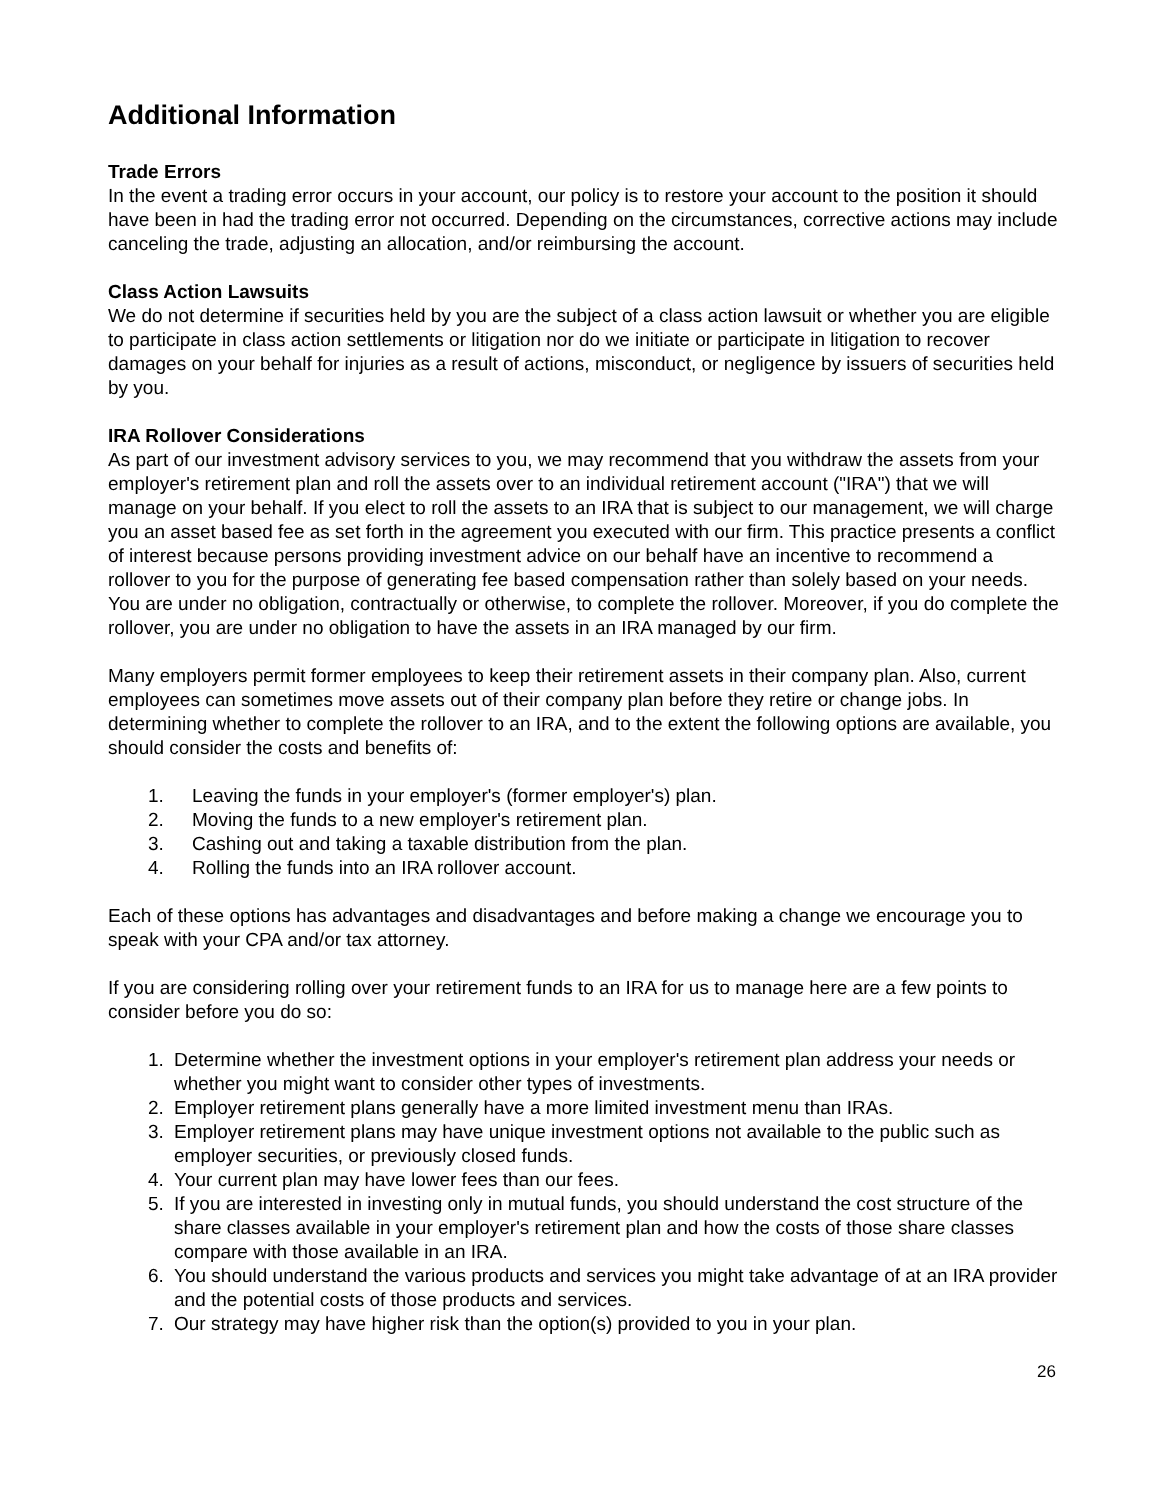Additional Information
Trade Errors
In the event a trading error occurs in your account, our policy is to restore your account to the position it should have been in had the trading error not occurred. Depending on the circumstances, corrective actions may include canceling the trade, adjusting an allocation, and/or reimbursing the account.
Class Action Lawsuits
We do not determine if securities held by you are the subject of a class action lawsuit or whether you are eligible to participate in class action settlements or litigation nor do we initiate or participate in litigation to recover damages on your behalf for injuries as a result of actions, misconduct, or negligence by issuers of securities held by you.
IRA Rollover Considerations
As part of our investment advisory services to you, we may recommend that you withdraw the assets from your employer's retirement plan and roll the assets over to an individual retirement account ("IRA") that we will manage on your behalf. If you elect to roll the assets to an IRA that is subject to our management, we will charge you an asset based fee as set forth in the agreement you executed with our firm. This practice presents a conflict of interest because persons providing investment advice on our behalf have an incentive to recommend a rollover to you for the purpose of generating fee based compensation rather than solely based on your needs. You are under no obligation, contractually or otherwise, to complete the rollover. Moreover, if you do complete the rollover, you are under no obligation to have the assets in an IRA managed by our firm.
Many employers permit former employees to keep their retirement assets in their company plan. Also, current employees can sometimes move assets out of their company plan before they retire or change jobs. In determining whether to complete the rollover to an IRA, and to the extent the following options are available, you should consider the costs and benefits of:
1. Leaving the funds in your employer's (former employer's) plan.
2. Moving the funds to a new employer's retirement plan.
3. Cashing out and taking a taxable distribution from the plan.
4. Rolling the funds into an IRA rollover account.
Each of these options has advantages and disadvantages and before making a change we encourage you to speak with your CPA and/or tax attorney.
If you are considering rolling over your retirement funds to an IRA for us to manage here are a few points to consider before you do so:
1. Determine whether the investment options in your employer's retirement plan address your needs or whether you might want to consider other types of investments.
2. Employer retirement plans generally have a more limited investment menu than IRAs.
3. Employer retirement plans may have unique investment options not available to the public such as employer securities, or previously closed funds.
4. Your current plan may have lower fees than our fees.
5. If you are interested in investing only in mutual funds, you should understand the cost structure of the share classes available in your employer's retirement plan and how the costs of those share classes compare with those available in an IRA.
6. You should understand the various products and services you might take advantage of at an IRA provider and the potential costs of those products and services.
7. Our strategy may have higher risk than the option(s) provided to you in your plan.
26